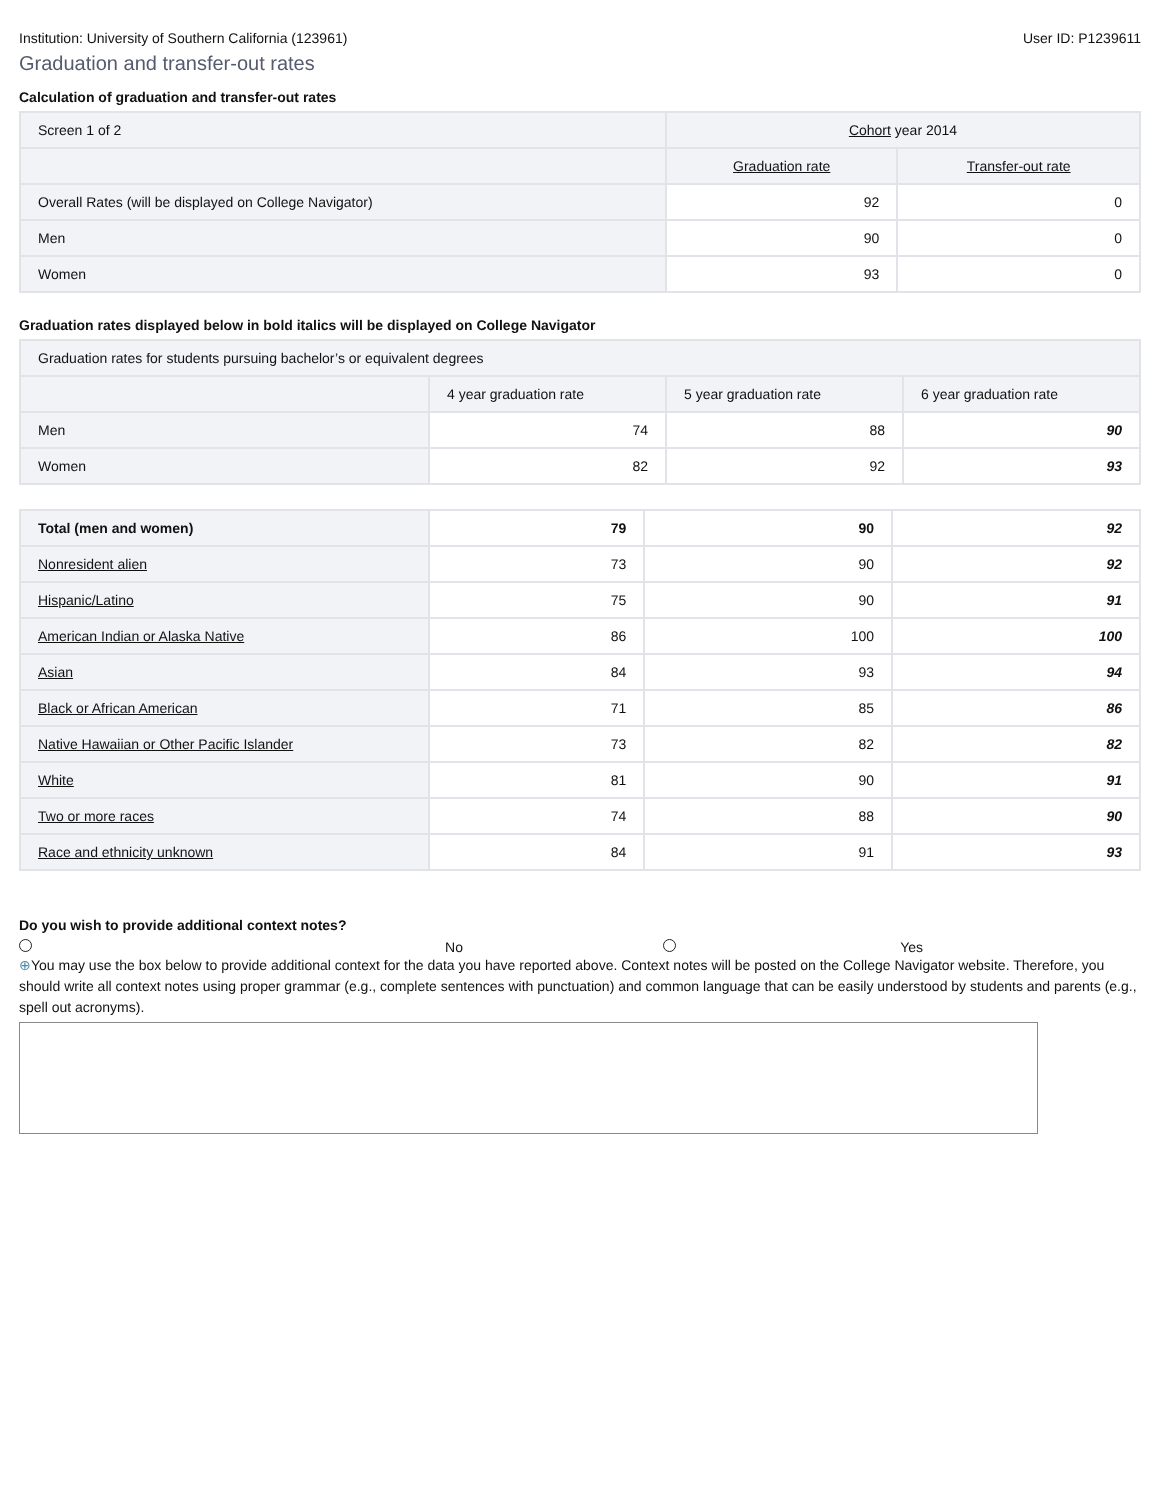Institution: University of Southern California (123961) User ID: P1239611
Graduation and transfer-out rates
Calculation of graduation and transfer-out rates
| Screen 1 of 2 | Cohort year 2014 | |
| --- | --- | --- |
| | Graduation rate | Transfer-out rate |
| Overall Rates (will be displayed on College Navigator) | 92 | 0 |
| Men | 90 | 0 |
| Women | 93 | 0 |
Graduation rates displayed below in bold italics will be displayed on College Navigator
| Graduation rates for students pursuing bachelor’s or equivalent degrees | | | |
| --- | --- | --- | --- |
| | 4 year graduation rate | 5 year graduation rate | 6 year graduation rate |
| Men | 74 | 88 | 90 |
| Women | 82 | 92 | 93 |
| Total (men and women) | 79 | 90 | 92 |
| Nonresident alien | 73 | 90 | 92 |
| Hispanic/Latino | 75 | 90 | 91 |
| American Indian or Alaska Native | 86 | 100 | 100 |
| Asian | 84 | 93 | 94 |
| Black or African American | 71 | 85 | 86 |
| Native Hawaiian or Other Pacific Islander | 73 | 82 | 82 |
| White | 81 | 90 | 91 |
| Two or more races | 74 | 88 | 90 |
| Race and ethnicity unknown | 84 | 91 | 93 |
Do you wish to provide additional context notes?
No Yes
⊕You may use the box below to provide additional context for the data you have reported above. Context notes will be posted on the College Navigator website. Therefore, you should write all context notes using proper grammar (e.g., complete sentences with punctuation) and common language that can be easily understood by students and parents (e.g., spell out acronyms).